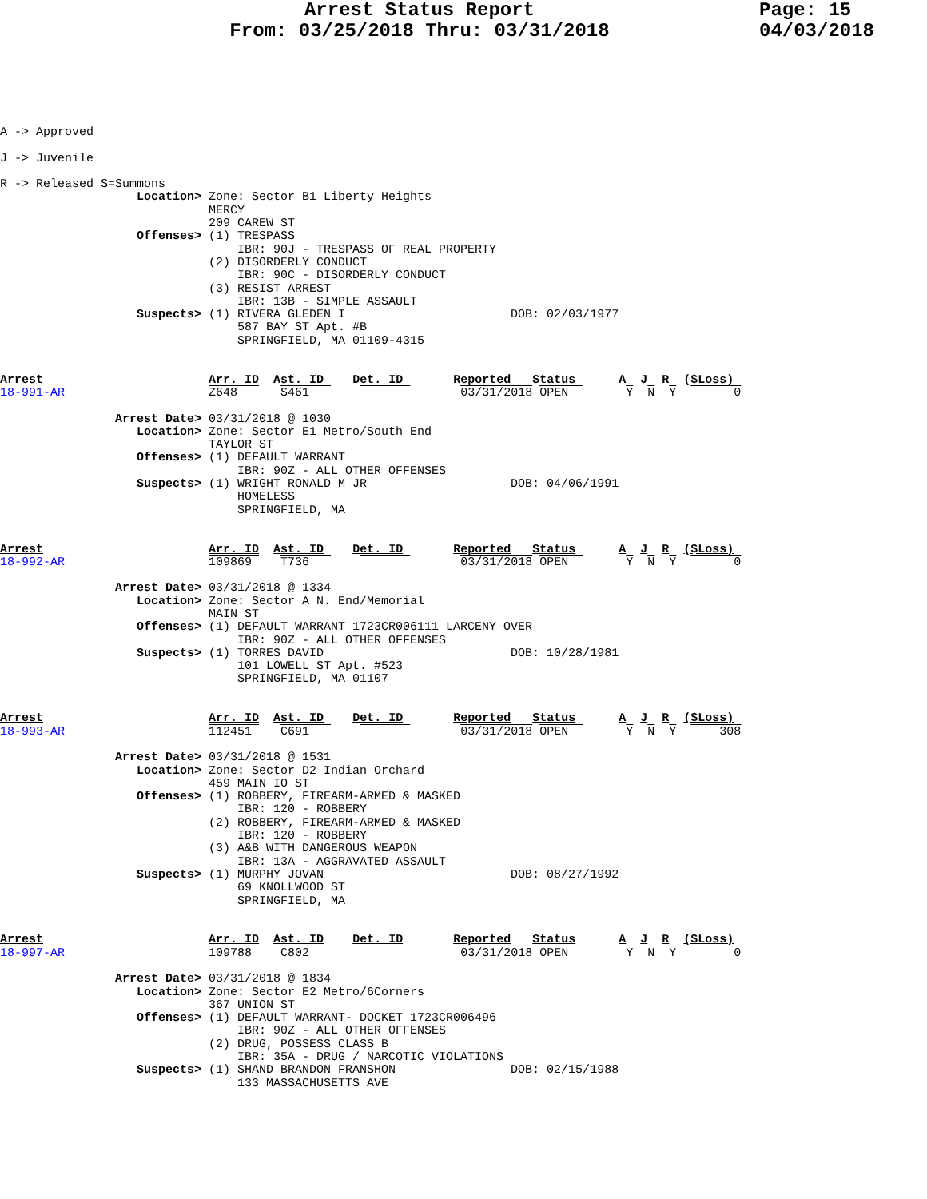Arrest Status Report
From: 03/25/2018 Thru: 03/31/2018
Page: 15
04/03/2018
A -> Approved

J -> Juvenile

R -> Released S=Summons
                   Location> Zone: Sector B1 Liberty Heights
                             MERCY
                             209 CAREW ST
                   Offenses> (1) TRESPASS
                                 IBR: 90J - TRESPASS OF REAL PROPERTY
                             (2) DISORDERLY CONDUCT
                                 IBR: 90C - DISORDERLY CONDUCT
                             (3) RESIST ARREST
                                 IBR: 13B - SIMPLE ASSAULT
                   Suspects> (1) RIVERA GLEDEN I                       DOB: 02/03/1977
                                 587 BAY ST Apt. #B
                                 SPRINGFIELD, MA 01109-4315


Arrest                       Arr. ID  Ast. ID    Det. ID       Reported   Status      A  J  R  ($Loss)
18-991-AR                    Z648      S461                     03/31/2018 OPEN        Y  N  Y        0

                Arrest Date> 03/31/2018 @ 1030
                   Location> Zone: Sector E1 Metro/South End
                             TAYLOR ST
                   Offenses> (1) DEFAULT WARRANT
                                 IBR: 90Z - ALL OTHER OFFENSES
                   Suspects> (1) WRIGHT RONALD M JR                    DOB: 04/06/1991
                                 HOMELESS
                                 SPRINGFIELD, MA


Arrest                       Arr. ID  Ast. ID    Det. ID       Reported   Status      A  J  R  ($Loss)
18-992-AR                    109869    T736                     03/31/2018 OPEN        Y  N  Y        0

                Arrest Date> 03/31/2018 @ 1334
                   Location> Zone: Sector A N. End/Memorial
                             MAIN ST
                   Offenses> (1) DEFAULT WARRANT 1723CR006111 LARCENY OVER
                                 IBR: 90Z - ALL OTHER OFFENSES
                   Suspects> (1) TORRES DAVID                          DOB: 10/28/1981
                                 101 LOWELL ST Apt. #523
                                 SPRINGFIELD, MA 01107


Arrest                       Arr. ID  Ast. ID    Det. ID       Reported   Status      A  J  R  ($Loss)
18-993-AR                    112451    C691                     03/31/2018 OPEN        Y  N  Y      308

                Arrest Date> 03/31/2018 @ 1531
                   Location> Zone: Sector D2 Indian Orchard
                             459 MAIN IO ST
                   Offenses> (1) ROBBERY, FIREARM-ARMED & MASKED
                                 IBR: 120 - ROBBERY
                             (2) ROBBERY, FIREARM-ARMED & MASKED
                                 IBR: 120 - ROBBERY
                             (3) A&B WITH DANGEROUS WEAPON
                                 IBR: 13A - AGGRAVATED ASSAULT
                   Suspects> (1) MURPHY JOVAN                          DOB: 08/27/1992
                                 69 KNOLLWOOD ST
                                 SPRINGFIELD, MA


Arrest                       Arr. ID  Ast. ID    Det. ID       Reported   Status      A  J  R  ($Loss)
18-997-AR                    109788    C802                     03/31/2018 OPEN        Y  N  Y        0

                Arrest Date> 03/31/2018 @ 1834
                   Location> Zone: Sector E2 Metro/6Corners
                             367 UNION ST
                   Offenses> (1) DEFAULT WARRANT- DOCKET 1723CR006496
                                 IBR: 90Z - ALL OTHER OFFENSES
                             (2) DRUG, POSSESS CLASS B
                                 IBR: 35A - DRUG / NARCOTIC VIOLATIONS
                   Suspects> (1) SHAND BRANDON FRANSHON                DOB: 02/15/1988
                                 133 MASSACHUSETTS AVE